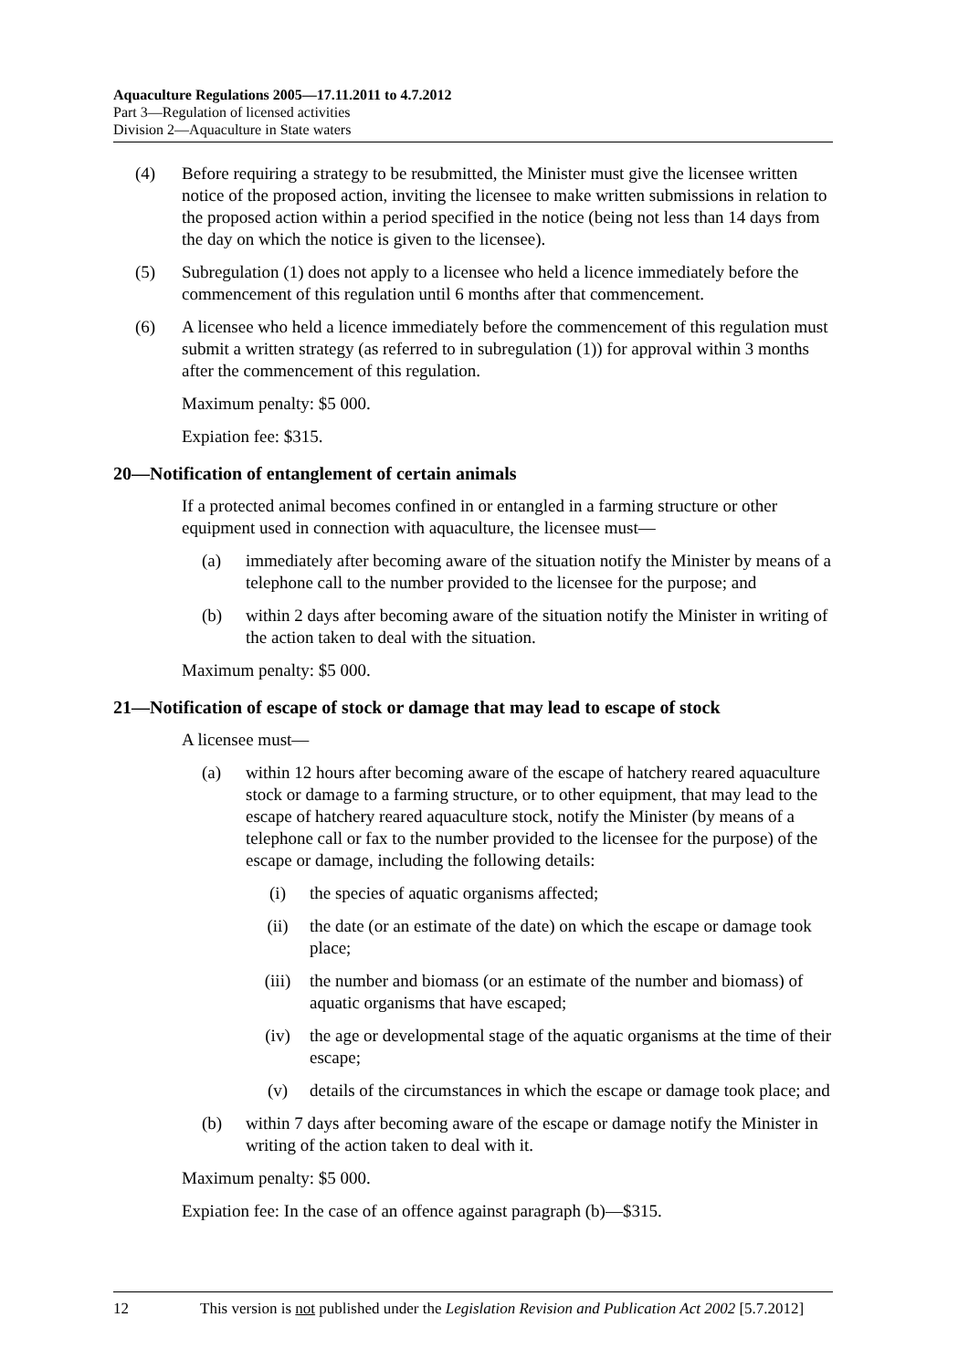Aquaculture Regulations 2005—17.11.2011 to 4.7.2012
Part 3—Regulation of licensed activities
Division 2—Aquaculture in State waters
(4) Before requiring a strategy to be resubmitted, the Minister must give the licensee written notice of the proposed action, inviting the licensee to make written submissions in relation to the proposed action within a period specified in the notice (being not less than 14 days from the day on which the notice is given to the licensee).
(5) Subregulation (1) does not apply to a licensee who held a licence immediately before the commencement of this regulation until 6 months after that commencement.
(6) A licensee who held a licence immediately before the commencement of this regulation must submit a written strategy (as referred to in subregulation (1)) for approval within 3 months after the commencement of this regulation.
Maximum penalty: $5 000.
Expiation fee: $315.
20—Notification of entanglement of certain animals
If a protected animal becomes confined in or entangled in a farming structure or other equipment used in connection with aquaculture, the licensee must—
(a) immediately after becoming aware of the situation notify the Minister by means of a telephone call to the number provided to the licensee for the purpose; and
(b) within 2 days after becoming aware of the situation notify the Minister in writing of the action taken to deal with the situation.
Maximum penalty: $5 000.
21—Notification of escape of stock or damage that may lead to escape of stock
A licensee must—
(a) within 12 hours after becoming aware of the escape of hatchery reared aquaculture stock or damage to a farming structure, or to other equipment, that may lead to the escape of hatchery reared aquaculture stock, notify the Minister (by means of a telephone call or fax to the number provided to the licensee for the purpose) of the escape or damage, including the following details:
(i) the species of aquatic organisms affected;
(ii) the date (or an estimate of the date) on which the escape or damage took place;
(iii) the number and biomass (or an estimate of the number and biomass) of aquatic organisms that have escaped;
(iv) the age or developmental stage of the aquatic organisms at the time of their escape;
(v) details of the circumstances in which the escape or damage took place; and
(b) within 7 days after becoming aware of the escape or damage notify the Minister in writing of the action taken to deal with it.
Maximum penalty: $5 000.
Expiation fee: In the case of an offence against paragraph (b)—$315.
12 This version is not published under the Legislation Revision and Publication Act 2002 [5.7.2012]